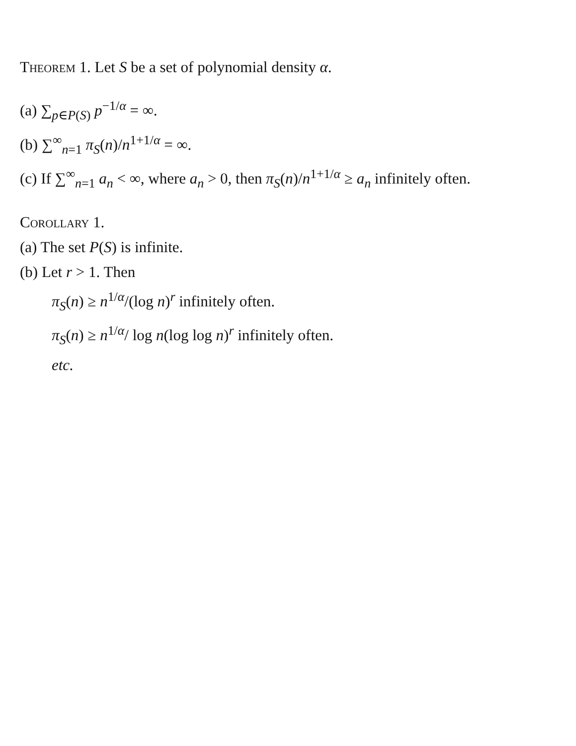Theorem 1. Let S be a set of polynomial density α.
(a) ∑<sub>p∈P(S)</sub> p<sup>−1/α</sup> = ∞.
(b) ∑<sup>∞</sup><sub>n=1</sub> π<sub>S</sub>(n)/n<sup>1+1/α</sup> = ∞.
(c) If ∑<sup>∞</sup><sub>n=1</sub> a<sub>n</sub> < ∞, where a<sub>n</sub> > 0, then π<sub>S</sub>(n)/n<sup>1+1/α</sup> ≥ a<sub>n</sub> infinitely often.
Corollary 1.
(a) The set P(S) is infinite.
(b) Let r > 1. Then
π<sub>S</sub>(n) ≥ n<sup>1/α</sup>/(log n)<sup>r</sup> infinitely often.
π<sub>S</sub>(n) ≥ n<sup>1/α</sup>/ log n(log log n)<sup>r</sup> infinitely often.
etc.